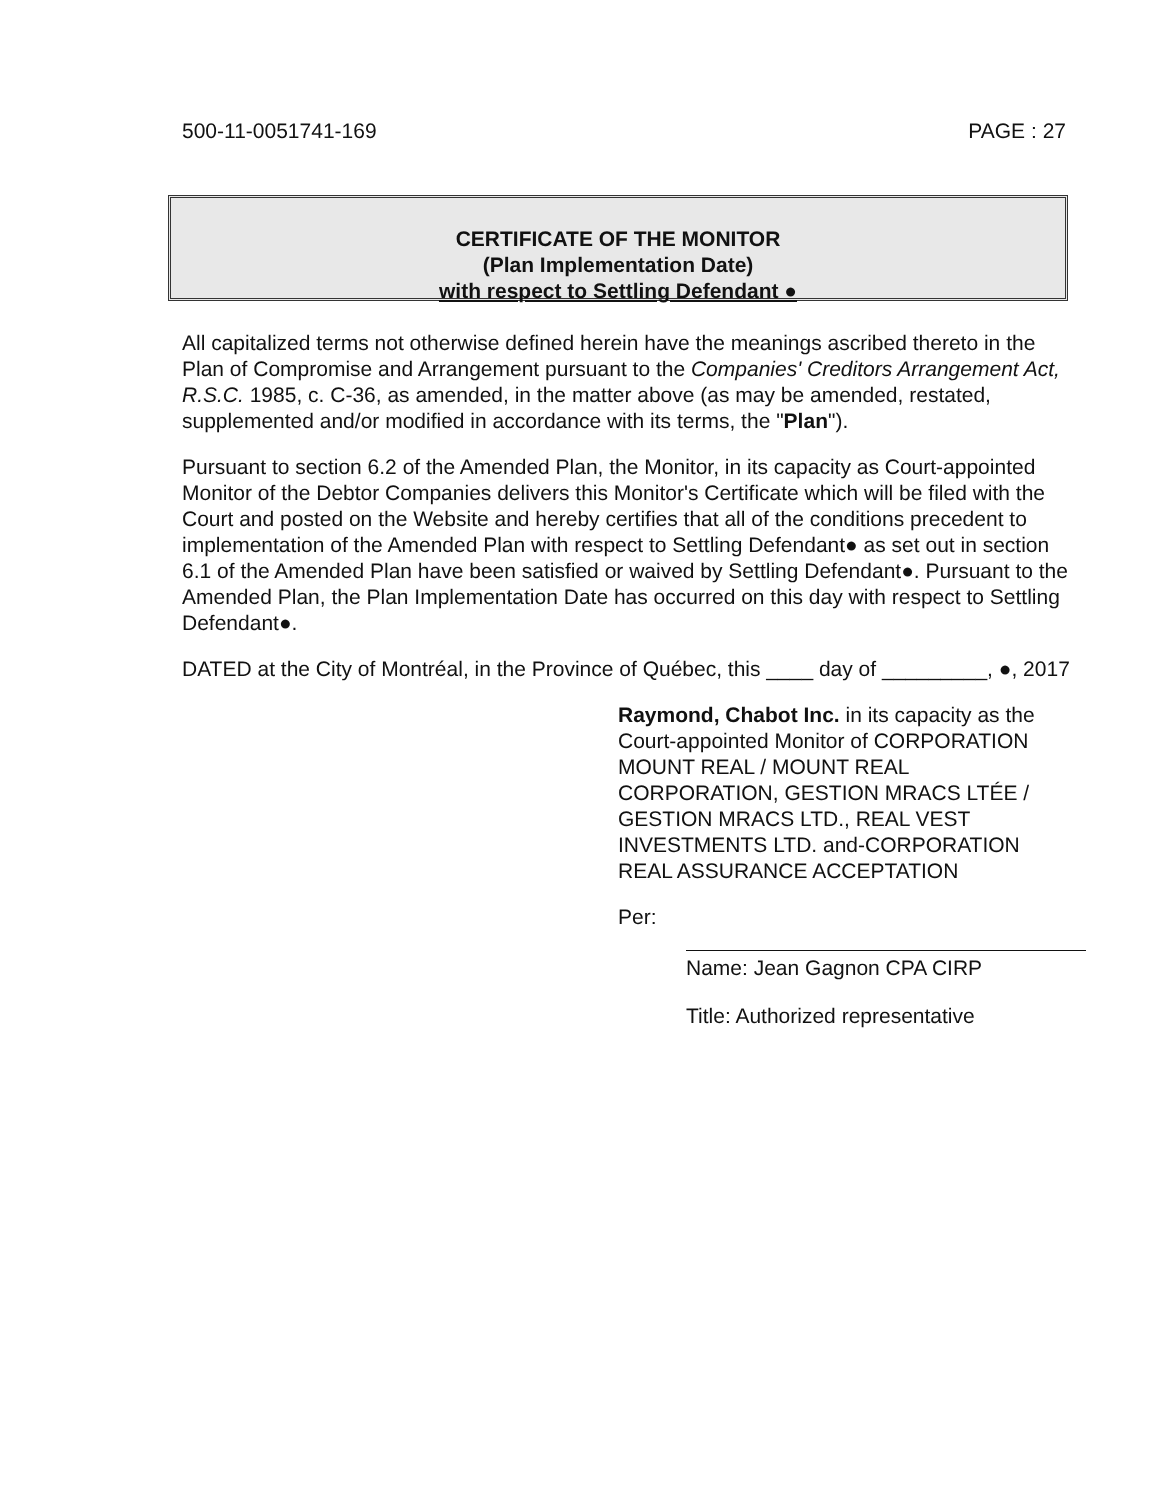500-11-0051741-169 PAGE : 27
CERTIFICATE OF THE MONITOR
(Plan Implementation Date)
with respect to Settling Defendant ●
All capitalized terms not otherwise defined herein have the meanings ascribed thereto in the Plan of Compromise and Arrangement pursuant to the Companies' Creditors Arrangement Act, R.S.C. 1985, c. C-36, as amended, in the matter above (as may be amended, restated, supplemented and/or modified in accordance with its terms, the "Plan").
Pursuant to section 6.2 of the Amended Plan, the Monitor, in its capacity as Court-appointed Monitor of the Debtor Companies delivers this Monitor's Certificate which will be filed with the Court and posted on the Website and hereby certifies that all of the conditions precedent to implementation of the Amended Plan with respect to Settling Defendant● as set out in section 6.1 of the Amended Plan have been satisfied or waived by Settling Defendant●. Pursuant to the Amended Plan, the Plan Implementation Date has occurred on this day with respect to Settling Defendant●.
DATED at the City of Montréal, in the Province of Québec, this ____ day of _________, ●, 2017
Raymond, Chabot Inc. in its capacity as the Court-appointed Monitor of CORPORATION MOUNT REAL / MOUNT REAL CORPORATION, GESTION MRACS LTÉE / GESTION MRACS LTD., REAL VEST INVESTMENTS LTD. and-CORPORATION REAL ASSURANCE ACCEPTATION
Per:
Name: Jean Gagnon CPA CIRP
Title: Authorized representative